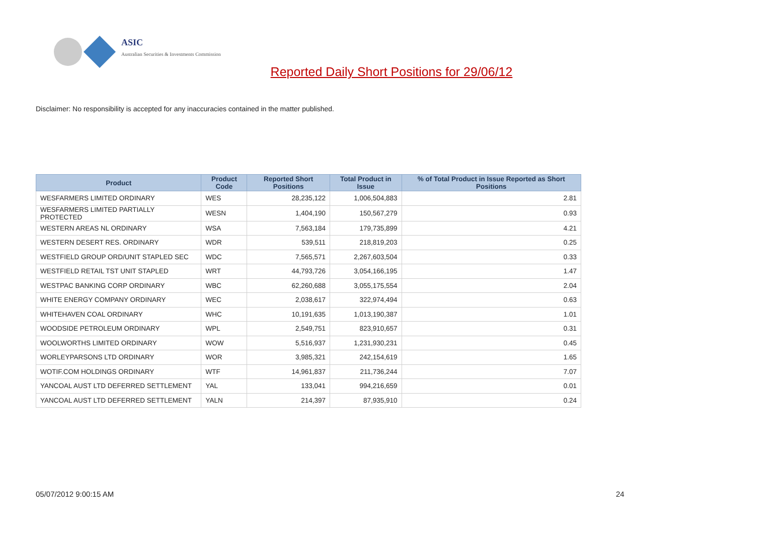ASIC
Australian Securities & Investments Commission
Reported Daily Short Positions for 29/06/12
Disclaimer: No responsibility is accepted for any inaccuracies contained in the matter published.
| Product | Product Code | Reported Short Positions | Total Product in Issue | % of Total Product in Issue Reported as Short Positions |
| --- | --- | --- | --- | --- |
| WESFARMERS LIMITED ORDINARY | WES | 28,235,122 | 1,006,504,883 | 2.81 |
| WESFARMERS LIMITED PARTIALLY PROTECTED | WESN | 1,404,190 | 150,567,279 | 0.93 |
| WESTERN AREAS NL ORDINARY | WSA | 7,563,184 | 179,735,899 | 4.21 |
| WESTERN DESERT RES. ORDINARY | WDR | 539,511 | 218,819,203 | 0.25 |
| WESTFIELD GROUP ORD/UNIT STAPLED SEC | WDC | 7,565,571 | 2,267,603,504 | 0.33 |
| WESTFIELD RETAIL TST UNIT STAPLED | WRT | 44,793,726 | 3,054,166,195 | 1.47 |
| WESTPAC BANKING CORP ORDINARY | WBC | 62,260,688 | 3,055,175,554 | 2.04 |
| WHITE ENERGY COMPANY ORDINARY | WEC | 2,038,617 | 322,974,494 | 0.63 |
| WHITEHAVEN COAL ORDINARY | WHC | 10,191,635 | 1,013,190,387 | 1.01 |
| WOODSIDE PETROLEUM ORDINARY | WPL | 2,549,751 | 823,910,657 | 0.31 |
| WOOLWORTHS LIMITED ORDINARY | WOW | 5,516,937 | 1,231,930,231 | 0.45 |
| WORLEYPARSONS LTD ORDINARY | WOR | 3,985,321 | 242,154,619 | 1.65 |
| WOTIF.COM HOLDINGS ORDINARY | WTF | 14,961,837 | 211,736,244 | 7.07 |
| YANCOAL AUST LTD DEFERRED SETTLEMENT | YAL | 133,041 | 994,216,659 | 0.01 |
| YANCOAL AUST LTD DEFERRED SETTLEMENT | YALN | 214,397 | 87,935,910 | 0.24 |
05/07/2012 9:00:15 AM 24